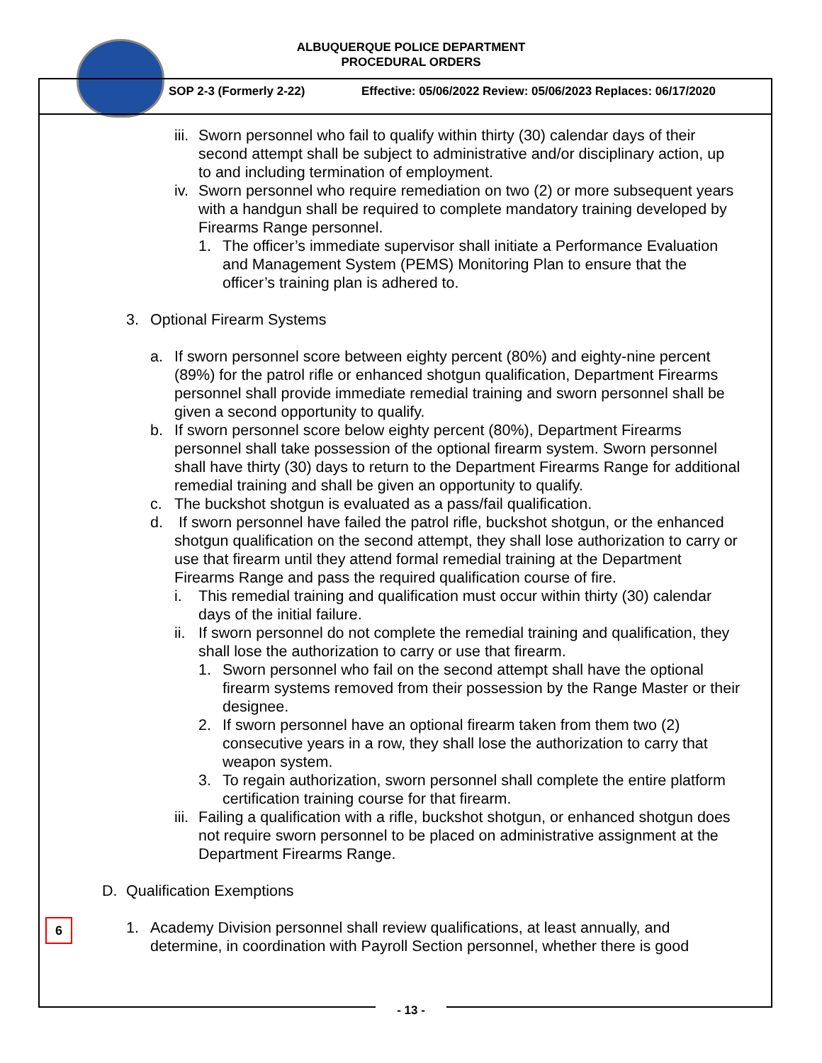ALBUQUERQUE POLICE DEPARTMENT
PROCEDURAL ORDERS
SOP 2-3 (Formerly 2-22)
Effective: 05/06/2022 Review: 05/06/2023 Replaces: 06/17/2020
iii.
Sworn personnel who fail to qualify within thirty (30) calendar days of their second attempt shall be subject to administrative and/or disciplinary action, up to and including termination of employment.
iv.
Sworn personnel who require remediation on two (2) or more subsequent years with a handgun shall be required to complete mandatory training developed by Firearms Range personnel.
1. The officer’s immediate supervisor shall initiate a Performance Evaluation and Management System (PEMS) Monitoring Plan to ensure that the officer’s training plan is adhered to.
3. Optional Firearm Systems
a. If sworn personnel score between eighty percent (80%) and eighty-nine percent (89%) for the patrol rifle or enhanced shotgun qualification, Department Firearms personnel shall provide immediate remedial training and sworn personnel shall be given a second opportunity to qualify.
b. If sworn personnel score below eighty percent (80%), Department Firearms personnel shall take possession of the optional firearm system. Sworn personnel shall have thirty (30) days to return to the Department Firearms Range for additional remedial training and shall be given an opportunity to qualify.
c. The buckshot shotgun is evaluated as a pass/fail qualification.
d. If sworn personnel have failed the patrol rifle, buckshot shotgun, or the enhanced shotgun qualification on the second attempt, they shall lose authorization to carry or use that firearm until they attend formal remedial training at the Department Firearms Range and pass the required qualification course of fire.
i. This remedial training and qualification must occur within thirty (30) calendar days of the initial failure.
ii.
If sworn personnel do not complete the remedial training and qualification, they shall lose the authorization to carry or use that firearm.
1. Sworn personnel who fail on the second attempt shall have the optional firearm systems removed from their possession by the Range Master or their designee.
2. If sworn personnel have an optional firearm taken from them two (2) consecutive years in a row, they shall lose the authorization to carry that weapon system.
3. To regain authorization, sworn personnel shall complete the entire platform certification training course for that firearm.
iii.
Failing a qualification with a rifle, buckshot shotgun, or enhanced shotgun does not require sworn personnel to be placed on administrative assignment at the Department Firearms Range.
D. Qualification Exemptions
1. Academy Division personnel shall review qualifications, at least annually, and determine, in coordination with Payroll Section personnel, whether there is good
6
- 13 -